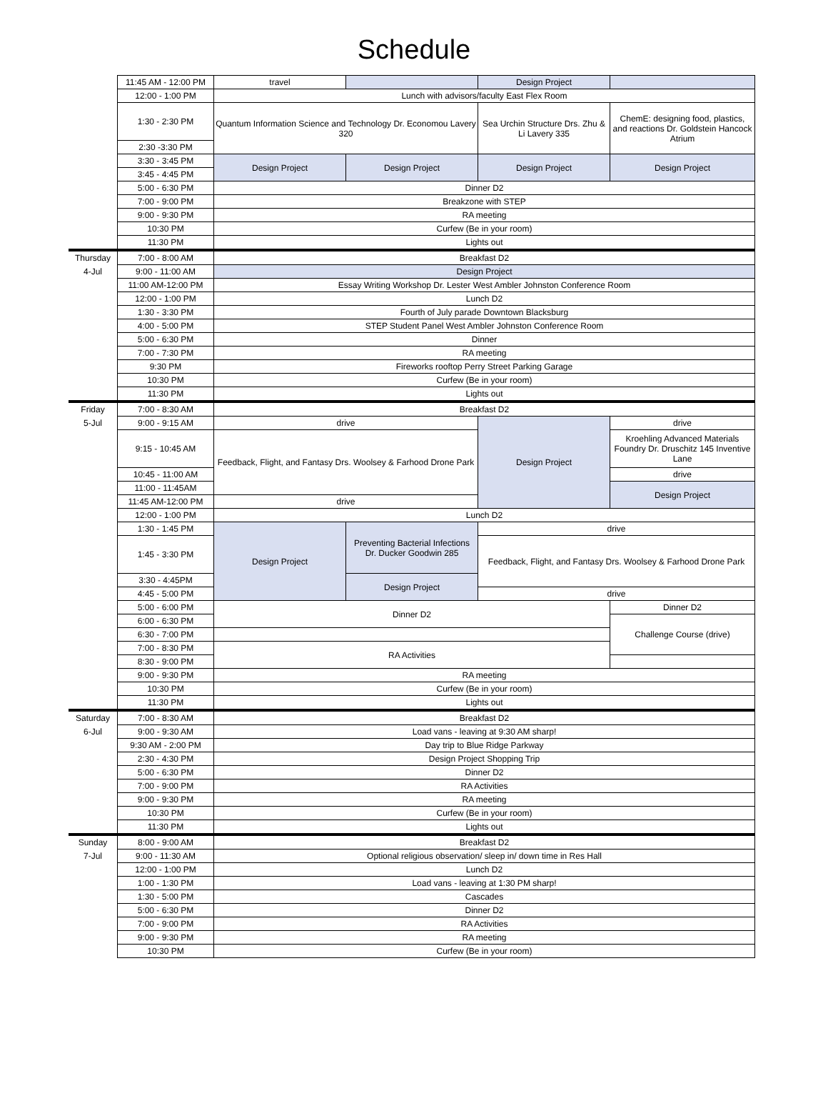Schedule
| | 11:45 AM - 12:00 PM | travel | | Design Project | |
| | 12:00 - 1:00 PM | Lunch with advisors/faculty East Flex Room | | | |
| | 1:30 - 2:30 PM | Quantum Information Science and Technology Dr. Economou Lavery 320 | | Sea Urchin Structure Drs. Zhu & Li Lavery 335 | ChemE: designing food, plastics, and reactions Dr. Goldstein Hancock Atrium |
| | 2:30 -3:30 PM | | | | |
| | 3:30 - 3:45 PM | Design Project | Design Project | Design Project | Design Project |
| | 3:45 - 4:45 PM | | | | |
| | 5:00 - 6:30 PM | Dinner D2 | | | |
| | 7:00 - 9:00 PM | Breakzone with STEP | | | |
| | 9:00 - 9:30 PM | RA meeting | | | |
| | 10:30 PM | Curfew (Be in your room) | | | |
| | 11:30 PM | Lights out | | | |
| Thursday | 7:00 - 8:00 AM | Breakfast D2 | | | |
| 4-Jul | 9:00 - 11:00 AM | Design Project | | | |
| | 11:00 AM-12:00 PM | Essay Writing Workshop Dr. Lester West Ambler Johnston Conference Room | | | |
| | 12:00 - 1:00 PM | Lunch D2 | | | |
| | 1:30 - 3:30 PM | Fourth of July parade Downtown Blacksburg | | | |
| | 4:00 - 5:00 PM | STEP Student Panel West Ambler Johnston Conference Room | | | |
| | 5:00 - 6:30 PM | Dinner | | | |
| | 7:00 - 7:30 PM | RA meeting | | | |
| | 9:30 PM | Fireworks rooftop Perry Street Parking Garage | | | |
| | 10:30 PM | Curfew (Be in your room) | | | |
| | 11:30 PM | Lights out | | | |
| Friday | 7:00 - 8:30 AM | Breakfast D2 | | | |
| 5-Jul | 9:00 - 9:15 AM | drive | | Design Project | drive |
| | 9:15 - 10:45 AM | Feedback, Flight, and Fantasy Drs. Woolsey & Farhood Drone Park | | | Kroehling Advanced Materials Foundry Dr. Druschitz 145 Inventive Lane |
| | 10:45 - 11:00 AM | | | | drive |
| | 11:00 - 11:45AM | | | | Design Project |
| | 11:45 AM-12:00 PM | drive | | | |
| | 12:00 - 1:00 PM | Lunch D2 | | | |
| | 1:30 - 1:45 PM | Design Project | Preventing Bacterial Infections Dr. Ducker Goodwin 285 | drive | |
| | 1:45 - 3:30 PM | | | Feedback, Flight, and Fantasy Drs. Woolsey & Farhood Drone Park | |
| | 3:30 - 4:45PM | | Design Project | | |
| | 4:45 - 5:00 PM | | | drive | |
| | 5:00 - 6:00 PM | Dinner D2 | | | Dinner D2 |
| | 6:00 - 6:30 PM | | | | Challenge Course (drive) |
| | 6:30 - 7:00 PM | | | | |
| | 7:00 - 8:30 PM | RA Activities | | | |
| | 8:30 - 9:00 PM | | | | |
| | 9:00 - 9:30 PM | RA meeting | | | |
| | 10:30 PM | Curfew (Be in your room) | | | |
| | 11:30 PM | Lights out | | | |
| Saturday | 7:00 - 8:30 AM | Breakfast D2 | | | |
| 6-Jul | 9:00 - 9:30 AM | Load vans - leaving at 9:30 AM sharp! | | | |
| | 9:30 AM - 2:00 PM | Day trip to Blue Ridge Parkway | | | |
| | 2:30 - 4:30 PM | Design Project Shopping Trip | | | |
| | 5:00 - 6:30 PM | Dinner D2 | | | |
| | 7:00 - 9:00 PM | RA Activities | | | |
| | 9:00 - 9:30 PM | RA meeting | | | |
| | 10:30 PM | Curfew (Be in your room) | | | |
| | 11:30 PM | Lights out | | | |
| Sunday | 8:00 - 9:00 AM | Breakfast D2 | | | |
| 7-Jul | 9:00 - 11:30 AM | Optional religious observation/ sleep in/ down time in Res Hall | | | |
| | 12:00 - 1:00 PM | Lunch D2 | | | |
| | 1:00 - 1:30 PM | Load vans - leaving at 1:30 PM sharp! | | | |
| | 1:30 - 5:00 PM | Cascades | | | |
| | 5:00 - 6:30 PM | Dinner D2 | | | |
| | 7:00 - 9:00 PM | RA Activities | | | |
| | 9:00 - 9:30 PM | RA meeting | | | |
| | 10:30 PM | Curfew (Be in your room) | | | |